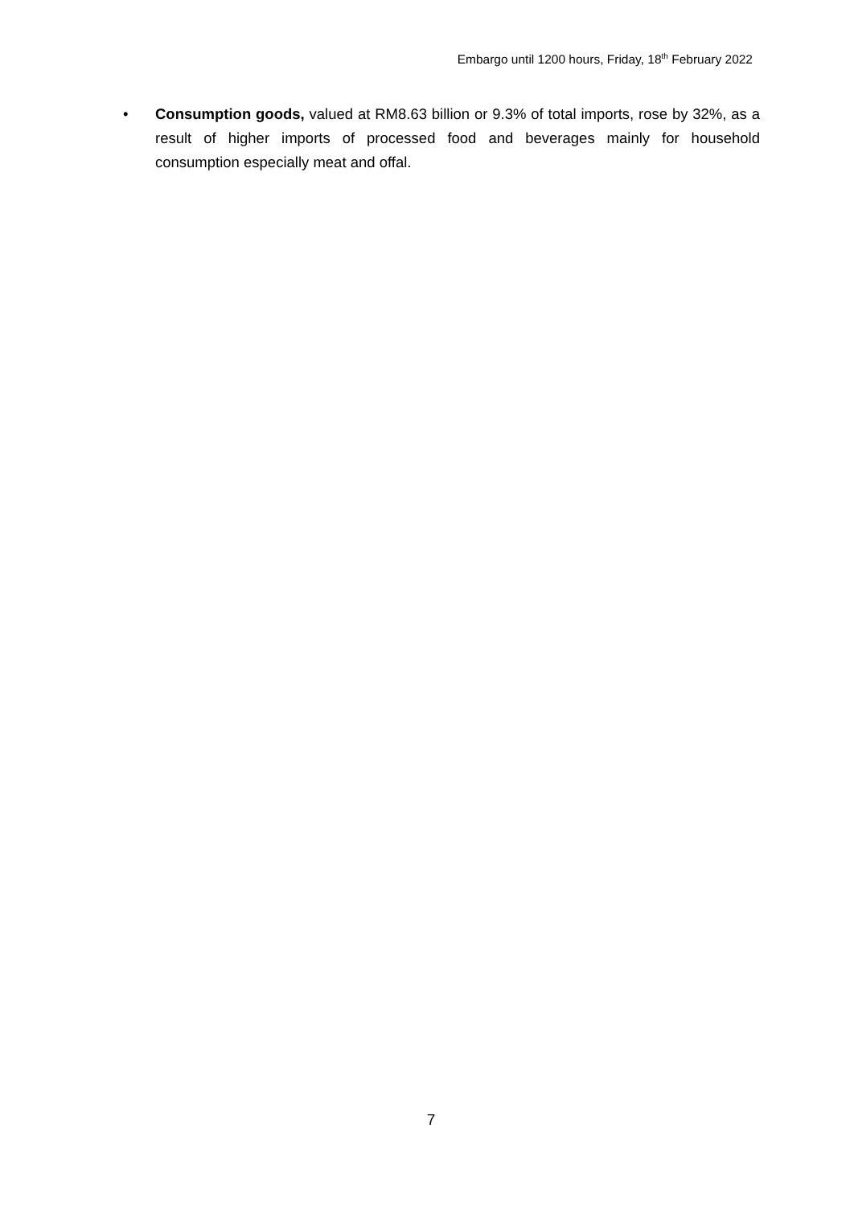Embargo until 1200 hours, Friday, 18<sup>th</sup> February 2022
• Consumption goods, valued at RM8.63 billion or 9.3% of total imports, rose by 32%, as a result of higher imports of processed food and beverages mainly for household consumption especially meat and offal.
7